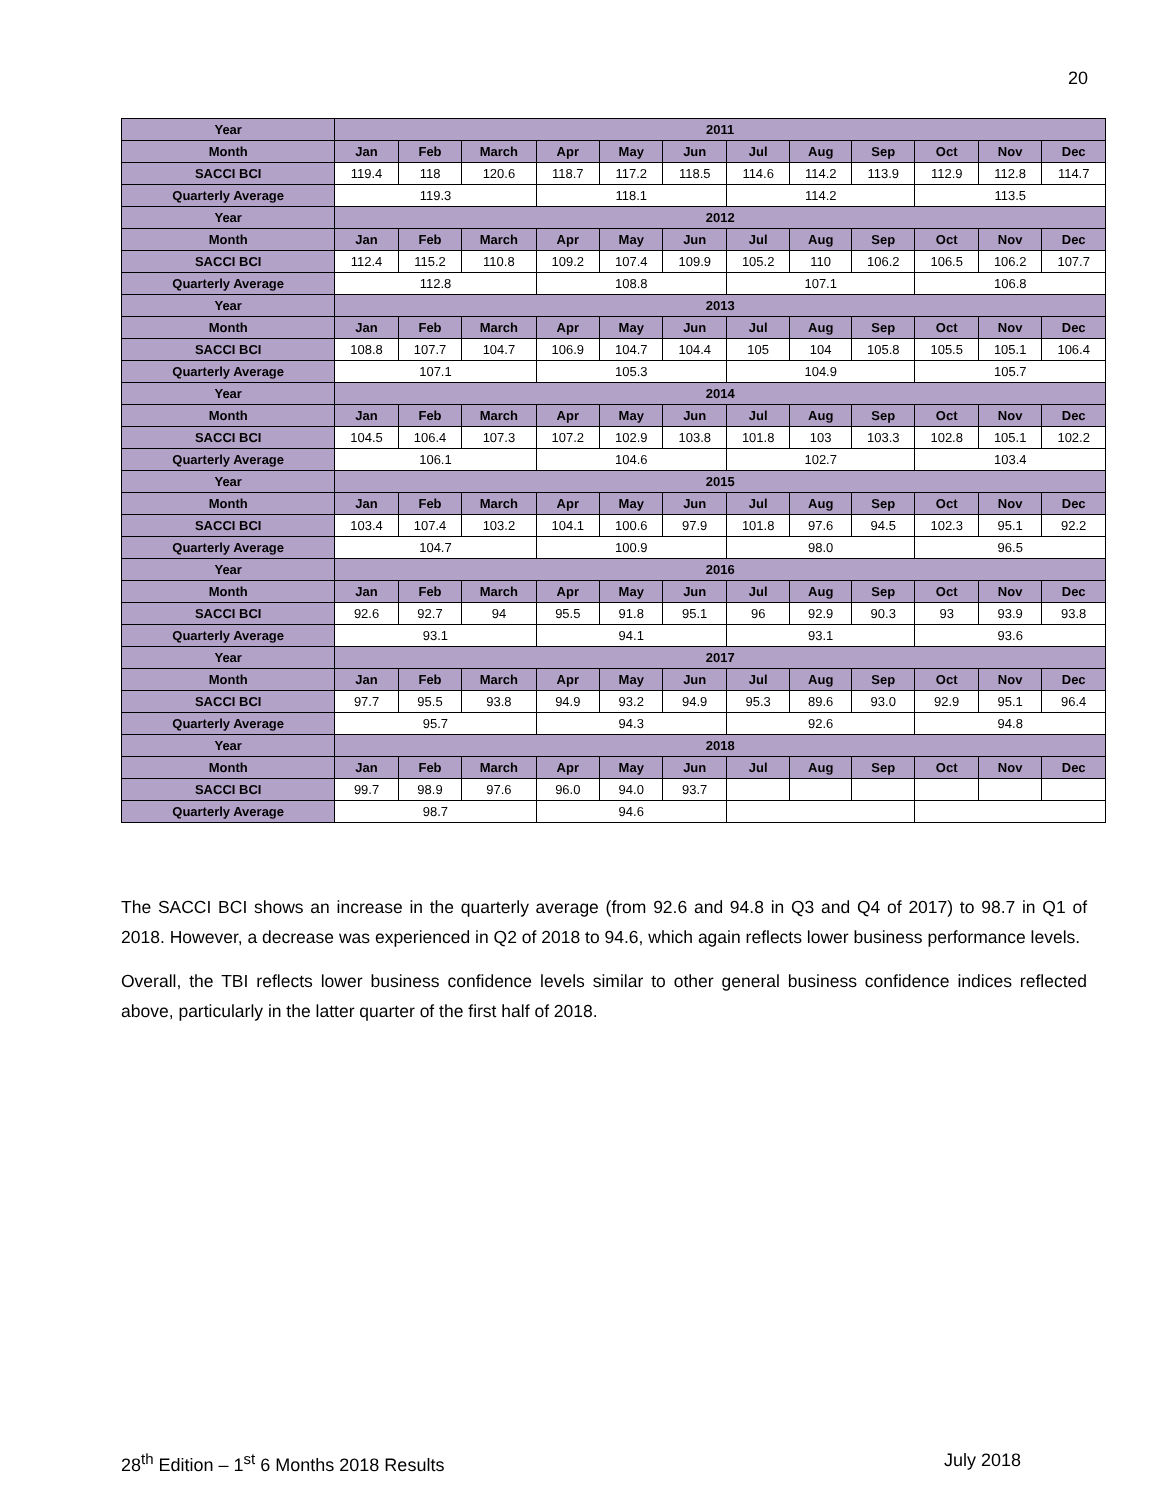20
| Year | 2011 | | | | | | | | | | | |
| Month | Jan | Feb | March | Apr | May | Jun | Jul | Aug | Sep | Oct | Nov | Dec |
| SACCI BCI | 119.4 | 118 | 120.6 | 118.7 | 117.2 | 118.5 | 114.6 | 114.2 | 113.9 | 112.9 | 112.8 | 114.7 |
| Quarterly Average | 119.3 | | | 118.1 | | | 114.2 | | | 113.5 | | |
| Year | 2012 | | | | | | | | | | | |
| Month | Jan | Feb | March | Apr | May | Jun | Jul | Aug | Sep | Oct | Nov | Dec |
| SACCI BCI | 112.4 | 115.2 | 110.8 | 109.2 | 107.4 | 109.9 | 105.2 | 110 | 106.2 | 106.5 | 106.2 | 107.7 |
| Quarterly Average | 112.8 | | | 108.8 | | | 107.1 | | | 106.8 | | |
| Year | 2013 | | | | | | | | | | | |
| Month | Jan | Feb | March | Apr | May | Jun | Jul | Aug | Sep | Oct | Nov | Dec |
| SACCI BCI | 108.8 | 107.7 | 104.7 | 106.9 | 104.7 | 104.4 | 105 | 104 | 105.8 | 105.5 | 105.1 | 106.4 |
| Quarterly Average | 107.1 | | | 105.3 | | | 104.9 | | | 105.7 | | |
| Year | 2014 | | | | | | | | | | | |
| Month | Jan | Feb | March | Apr | May | Jun | Jul | Aug | Sep | Oct | Nov | Dec |
| SACCI BCI | 104.5 | 106.4 | 107.3 | 107.2 | 102.9 | 103.8 | 101.8 | 103 | 103.3 | 102.8 | 105.1 | 102.2 |
| Quarterly Average | 106.1 | | | 104.6 | | | 102.7 | | | 103.4 | | |
| Year | 2015 | | | | | | | | | | | |
| Month | Jan | Feb | March | Apr | May | Jun | Jul | Aug | Sep | Oct | Nov | Dec |
| SACCI BCI | 103.4 | 107.4 | 103.2 | 104.1 | 100.6 | 97.9 | 101.8 | 97.6 | 94.5 | 102.3 | 95.1 | 92.2 |
| Quarterly Average | 104.7 | | | 100.9 | | | 98.0 | | | 96.5 | | |
| Year | 2016 | | | | | | | | | | | |
| Month | Jan | Feb | March | Apr | May | Jun | Jul | Aug | Sep | Oct | Nov | Dec |
| SACCI BCI | 92.6 | 92.7 | 94 | 95.5 | 91.8 | 95.1 | 96 | 92.9 | 90.3 | 93 | 93.9 | 93.8 |
| Quarterly Average | 93.1 | | | 94.1 | | | 93.1 | | | 93.6 | | |
| Year | 2017 | | | | | | | | | | | |
| Month | Jan | Feb | March | Apr | May | Jun | Jul | Aug | Sep | Oct | Nov | Dec |
| SACCI BCI | 97.7 | 95.5 | 93.8 | 94.9 | 93.2 | 94.9 | 95.3 | 89.6 | 93.0 | 92.9 | 95.1 | 96.4 |
| Quarterly Average | 95.7 | | | 94.3 | | | 92.6 | | | 94.8 | | |
| Year | 2018 | | | | | | | | | | | |
| Month | Jan | Feb | March | Apr | May | Jun | Jul | Aug | Sep | Oct | Nov | Dec |
| SACCI BCI | 99.7 | 98.9 | 97.6 | 96.0 | 94.0 | 93.7 | | | | | | |
| Quarterly Average | 98.7 | | | 94.6 | | | | | | | | |
The SACCI BCI shows an increase in the quarterly average (from 92.6 and 94.8 in Q3 and Q4 of 2017) to 98.7 in Q1 of 2018. However, a decrease was experienced in Q2 of 2018 to 94.6, which again reflects lower business performance levels.
Overall, the TBI reflects lower business confidence levels similar to other general business confidence indices reflected above, particularly in the latter quarter of the first half of 2018.
28<sup>th</sup> Edition – 1<sup>st</sup> 6 Months 2018 Results July 2018